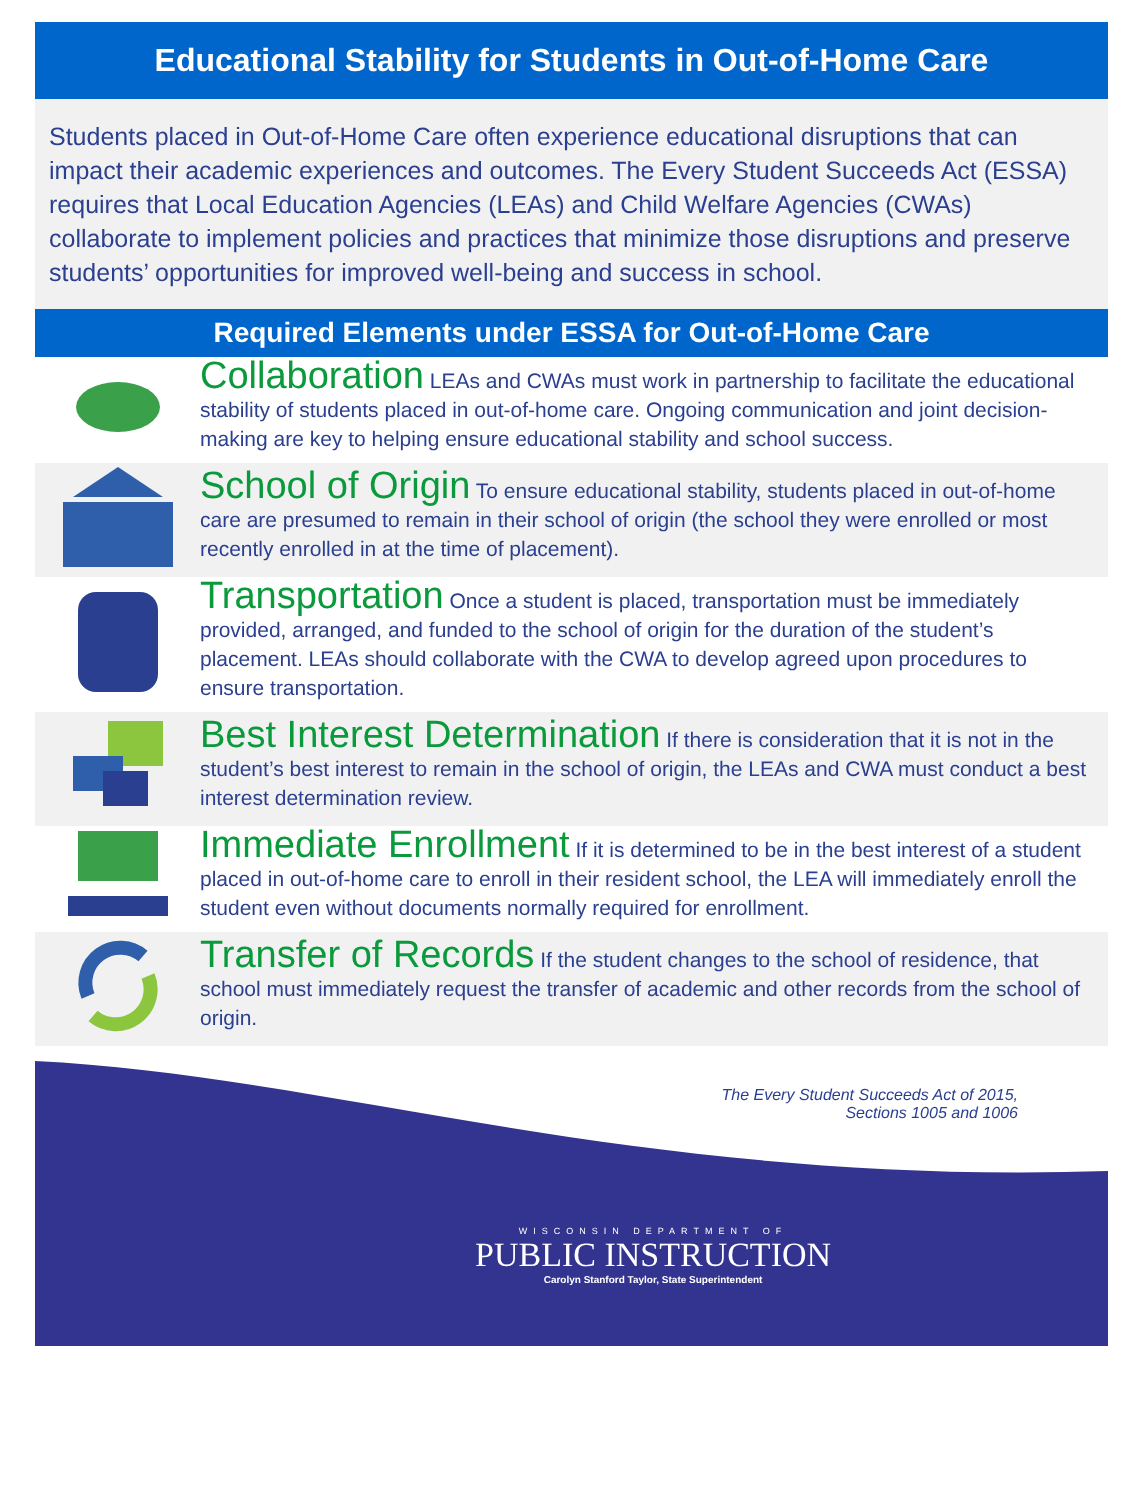Educational Stability for Students in Out-of-Home Care
Students placed in Out-of-Home Care often experience educational disruptions that can impact their academic experiences and outcomes. The Every Student Succeeds Act (ESSA) requires that Local Education Agencies (LEAs) and Child Welfare Agencies (CWAs) collaborate to implement policies and practices that minimize those disruptions and preserve students’ opportunities for improved well-being and success in school.
Required Elements under ESSA for Out-of-Home Care
Collaboration LEAs and CWAs must work in partnership to facilitate the educational stability of students placed in out-of-home care. Ongoing communication and joint decision-making are key to helping ensure educational stability and school success.
School of Origin To ensure educational stability, students placed in out-of-home care are presumed to remain in their school of origin (the school they were enrolled or most recently enrolled in at the time of placement).
Transportation Once a student is placed, transportation must be immediately provided, arranged, and funded to the school of origin for the duration of the student’s placement. LEAs should collaborate with the CWA to develop agreed upon procedures to ensure transportation.
Best Interest Determination If there is consideration that it is not in the student’s best interest to remain in the school of origin, the LEAs and CWA must conduct a best interest determination review.
Immediate Enrollment If it is determined to be in the best interest of a student placed in out-of-home care to enroll in their resident school, the LEA will immediately enroll the student even without documents normally required for enrollment.
Transfer of Records If the student changes to the school of residence, that school must immediately request the transfer of academic and other records from the school of origin.
The Every Student Succeeds Act of 2015,
Sections 1005 and 1006
WISCONSIN DEPARTMENT OF
PUBLIC INSTRUCTION
Carolyn Stanford Taylor, State Superintendent